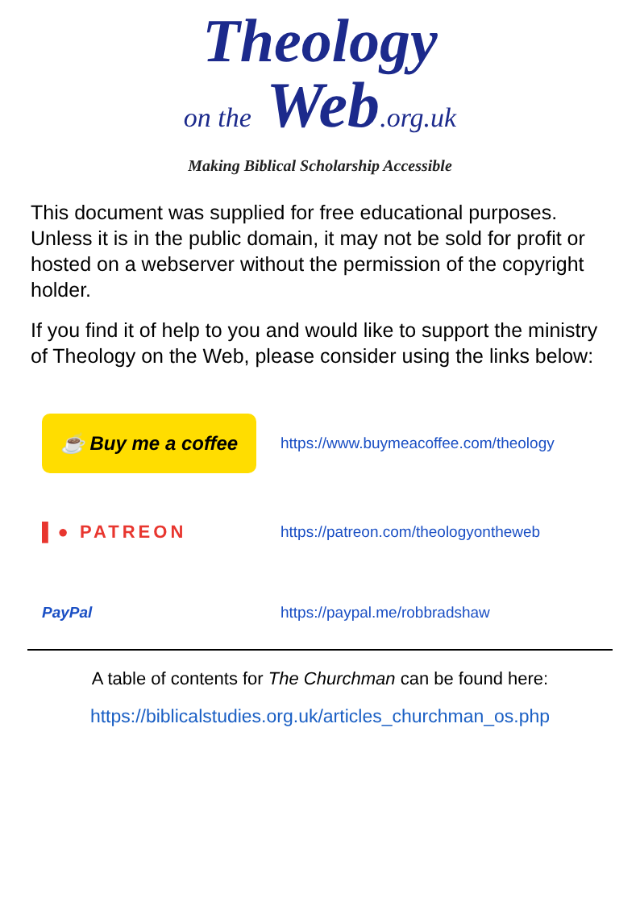Theology
on the Web.org.uk
Making Biblical Scholarship Accessible
This document was supplied for free educational purposes. Unless it is in the public domain, it may not be sold for profit or hosted on a webserver without the permission of the copyright holder.
If you find it of help to you and would like to support the ministry of Theology on the Web, please consider using the links below:
☕ Buy me a coffee
https://www.buymeacoffee.com/theology
▌● PATREON
https://patreon.com/theologyontheweb
PayPal https://paypal.me/robbradshaw
A table of contents for The Churchman can be found here:
https://biblicalstudies.org.uk/articles_churchman_os.php